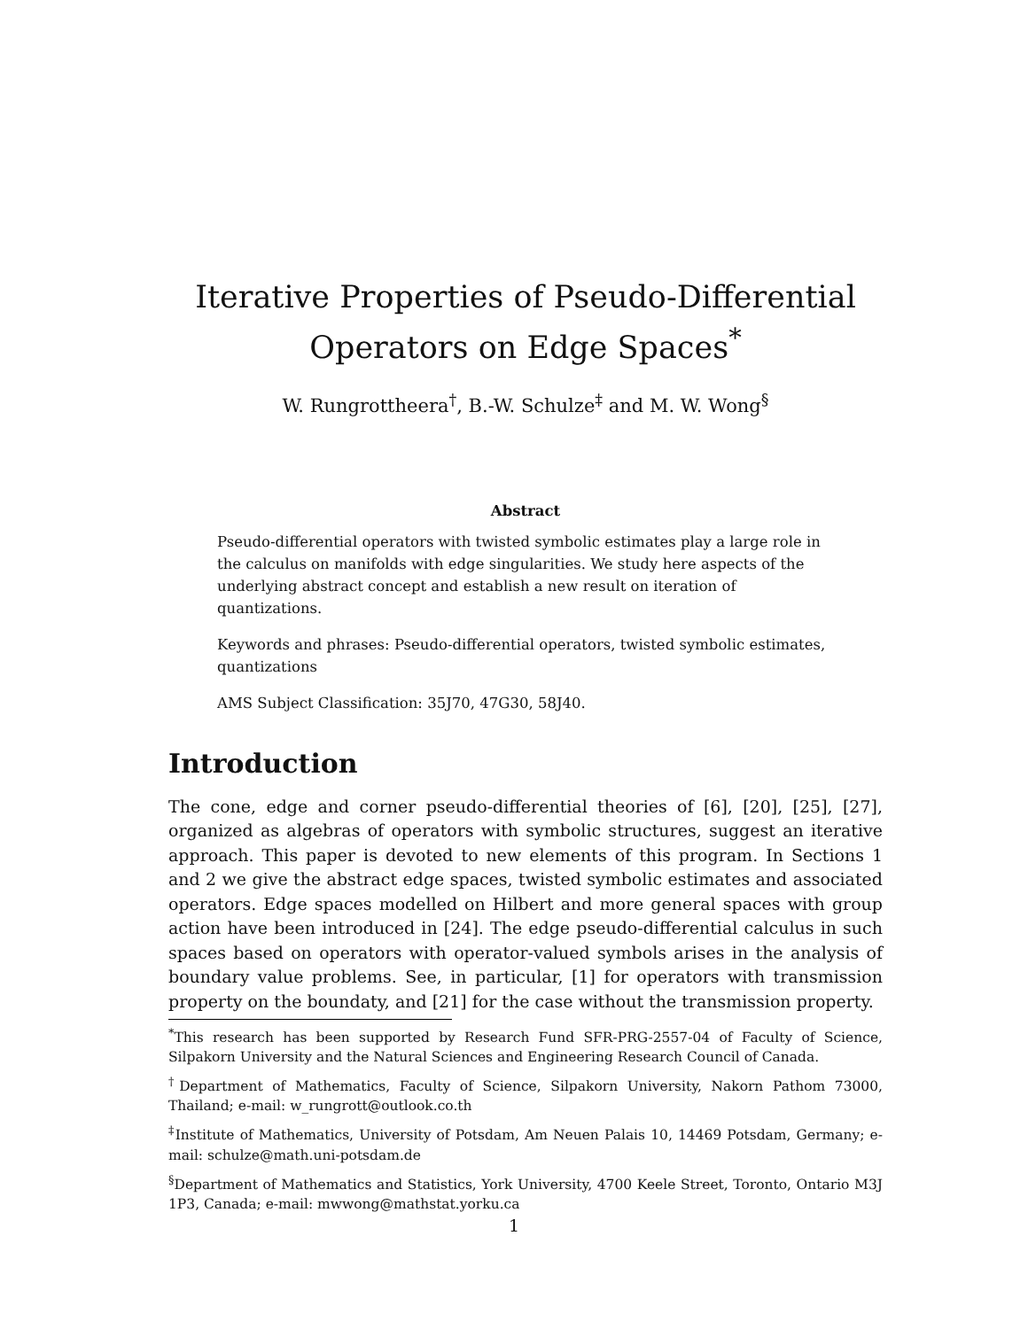Iterative Properties of Pseudo-Differential
Operators on Edge Spaces<sup>*</sup>
W. Rungrottheera<sup>†</sup>, B.-W. Schulze<sup>‡</sup> and M. W. Wong<sup>§</sup>
Abstract
Pseudo-differential operators with twisted symbolic estimates play a large role in the calculus on manifolds with edge singularities. We study here aspects of the underlying abstract concept and establish a new result on iteration of quantizations.
Keywords and phrases: Pseudo-differential operators, twisted symbolic estimates, quantizations
AMS Subject Classification: 35J70, 47G30, 58J40.
Introduction
The cone, edge and corner pseudo-differential theories of [6], [20], [25], [27], organized as algebras of operators with symbolic structures, suggest an iterative approach. This paper is devoted to new elements of this program. In Sections 1 and 2 we give the abstract edge spaces, twisted symbolic estimates and associated operators. Edge spaces modelled on Hilbert and more general spaces with group action have been introduced in [24]. The edge pseudo-differential calculus in such spaces based on operators with operator-valued symbols arises in the analysis of boundary value problems. See, in particular, [1] for operators with transmission property on the boundaty, and [21] for the case without the transmission property.
<sup>*</sup> This research has been supported by Research Fund SFR-PRG-2557-04 of Faculty of Science, Silpakorn University and the Natural Sciences and Engineering Research Council of Canada.
<sup>†</sup> Department of Mathematics, Faculty of Science, Silpakorn University, Nakorn Pathom 73000, Thailand; e-mail: w_rungrott@outlook.co.th
<sup>‡</sup> Institute of Mathematics, University of Potsdam, Am Neuen Palais 10, 14469 Potsdam, Germany; e-mail: schulze@math.uni-potsdam.de
<sup>§</sup> Department of Mathematics and Statistics, York University, 4700 Keele Street, Toronto, Ontario M3J 1P3, Canada; e-mail: mwwong@mathstat.yorku.ca
1